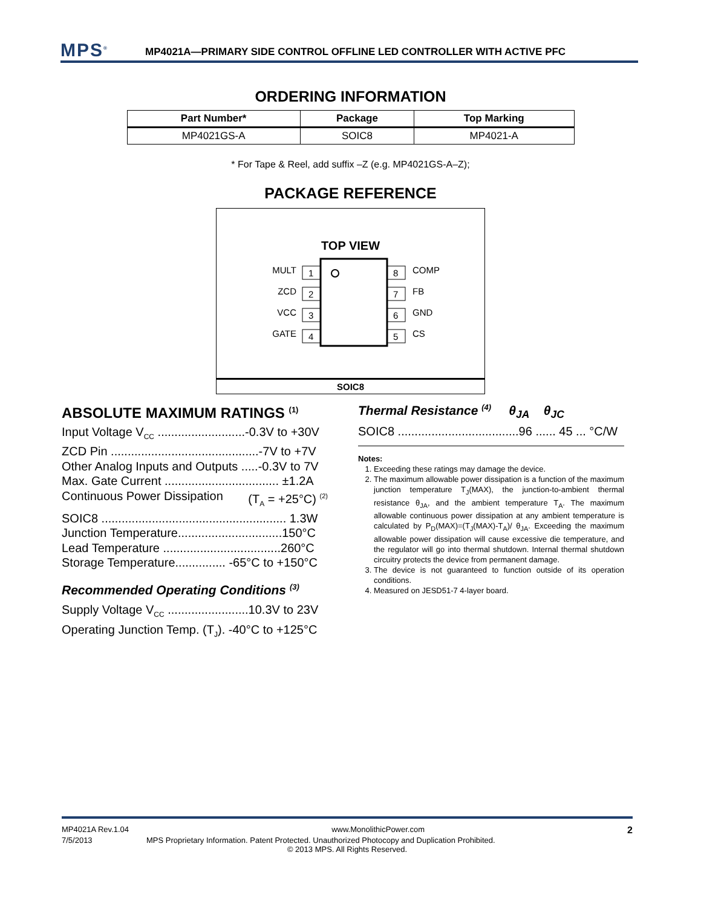MPS<sup>®</sup>
MP4021A—PRIMARY SIDE CONTROL OFFLINE LED CONTROLLER WITH ACTIVE PFC
ORDERING INFORMATION
| Part Number* | Package | Top Marking |
| --- | --- | --- |
| MP4021GS-A | SOIC8 | MP4021-A |
* For Tape & Reel, add suffix –Z (e.g. MP4021GS-A–Z);
PACKAGE REFERENCE
TOP VIEW
1
2
3
4
8
7
6
5
MULT
ZCD
VCC
GATE
COMP
FB
GND
CS
SOIC8
ABSOLUTE MAXIMUM RATINGS <sup>(1)</sup>
Input Voltage V<sub>CC</sub> ..........................-0.3V to +30V
ZCD Pin ............................................-7V to +7V
Other Analog Inputs and Outputs .....-0.3V to 7V
Max. Gate Current .................................. ±1.2A
Continuous Power Dissipation (T<sub>A</sub> = +25°C) <sup>(2)</sup>
SOIC8 ....................................................... 1.3W
Junction Temperature...............................150°C
Lead Temperature ...................................260°C
Storage Temperature............... -65°C to +150°C
Recommended Operating Conditions <sup>(3)</sup>
Supply Voltage V<sub>CC</sub> ........................10.3V to 23V
Operating Junction Temp. (T<sub>J</sub>). -40°C to +125°C
Thermal Resistance <sup>(4)</sup> θ<sub>JA</sub> θ<sub>JC</sub>
SOIC8 ....................................96 ...... 45 ... °C/W
Notes:
1. Exceeding these ratings may damage the device.
2. The maximum allowable power dissipation is a function of the maximum junction temperature T<sub>J</sub>(MAX), the junction-to-ambient thermal resistance θ<sub>JA</sub>, and the ambient temperature T<sub>A</sub>. The maximum allowable continuous power dissipation at any ambient temperature is calculated by P<sub>D</sub>(MAX)=(T<sub>J</sub>(MAX)-T<sub>A</sub>)/ θ<sub>JA</sub>. Exceeding the maximum allowable power dissipation will cause excessive die temperature, and the regulator will go into thermal shutdown. Internal thermal shutdown circuitry protects the device from permanent damage.
3. The device is not guaranteed to function outside of its operation conditions.
4. Measured on JESD51-7 4-layer board.
MP4021A Rev.1.04 www.MonolithicPower.com 2
7/5/2013 MPS Proprietary Information. Patent Protected. Unauthorized Photocopy and Duplication Prohibited.
© 2013 MPS. All Rights Reserved.